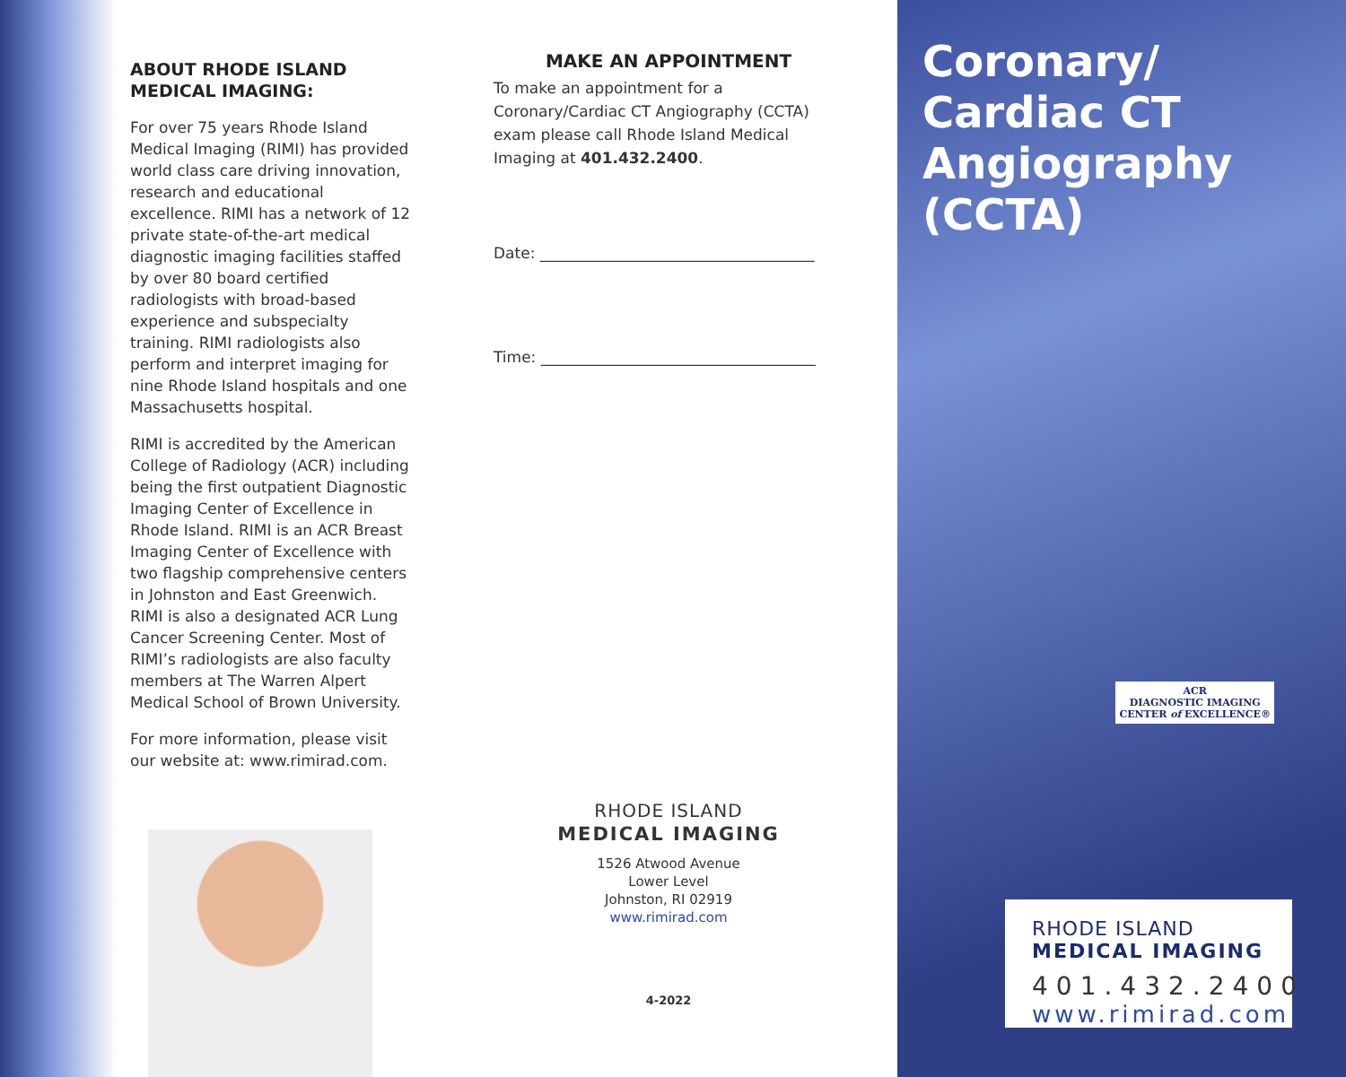ABOUT RHODE ISLAND
MEDICAL IMAGING:
For over 75 years Rhode Island Medical Imaging (RIMI) has provided world class care driving innovation, research and educational excellence. RIMI has a network of 12 private state-of-the-art medical diagnostic imaging facilities staffed by over 80 board certified radiologists with broad-based experience and subspecialty training. RIMI radiologists also perform and interpret imaging for nine Rhode Island hospitals and one Massachusetts hospital.
RIMI is accredited by the American College of Radiology (ACR) including being the first outpatient Diagnostic Imaging Center of Excellence in Rhode Island. RIMI is an ACR Breast Imaging Center of Excellence with two flagship comprehensive centers in Johnston and East Greenwich. RIMI is also a designated ACR Lung Cancer Screening Center. Most of RIMI’s radiologists are also faculty members at The Warren Alpert Medical School of Brown University.
For more information, please visit our website at: www.rimirad.com.
MAKE AN APPOINTMENT
To make an appointment for a Coronary/Cardiac CT Angiography (CCTA) exam please call Rhode Island Medical Imaging at 401.432.2400.
Date: ____________________________________
Time: ____________________________________
RHODE ISLAND
MEDICAL IMAGING
1526 Atwood Avenue
Lower Level
Johnston, RI 02919
www.rimirad.com
4-2022
Coronary/
Cardiac CT
Angiography
(CCTA)
ACR
DIAGNOSTIC IMAGING
CENTER of EXCELLENCE®
RHODE ISLAND
MEDICAL IMAGING
401.432.2400
www.rimirad.com